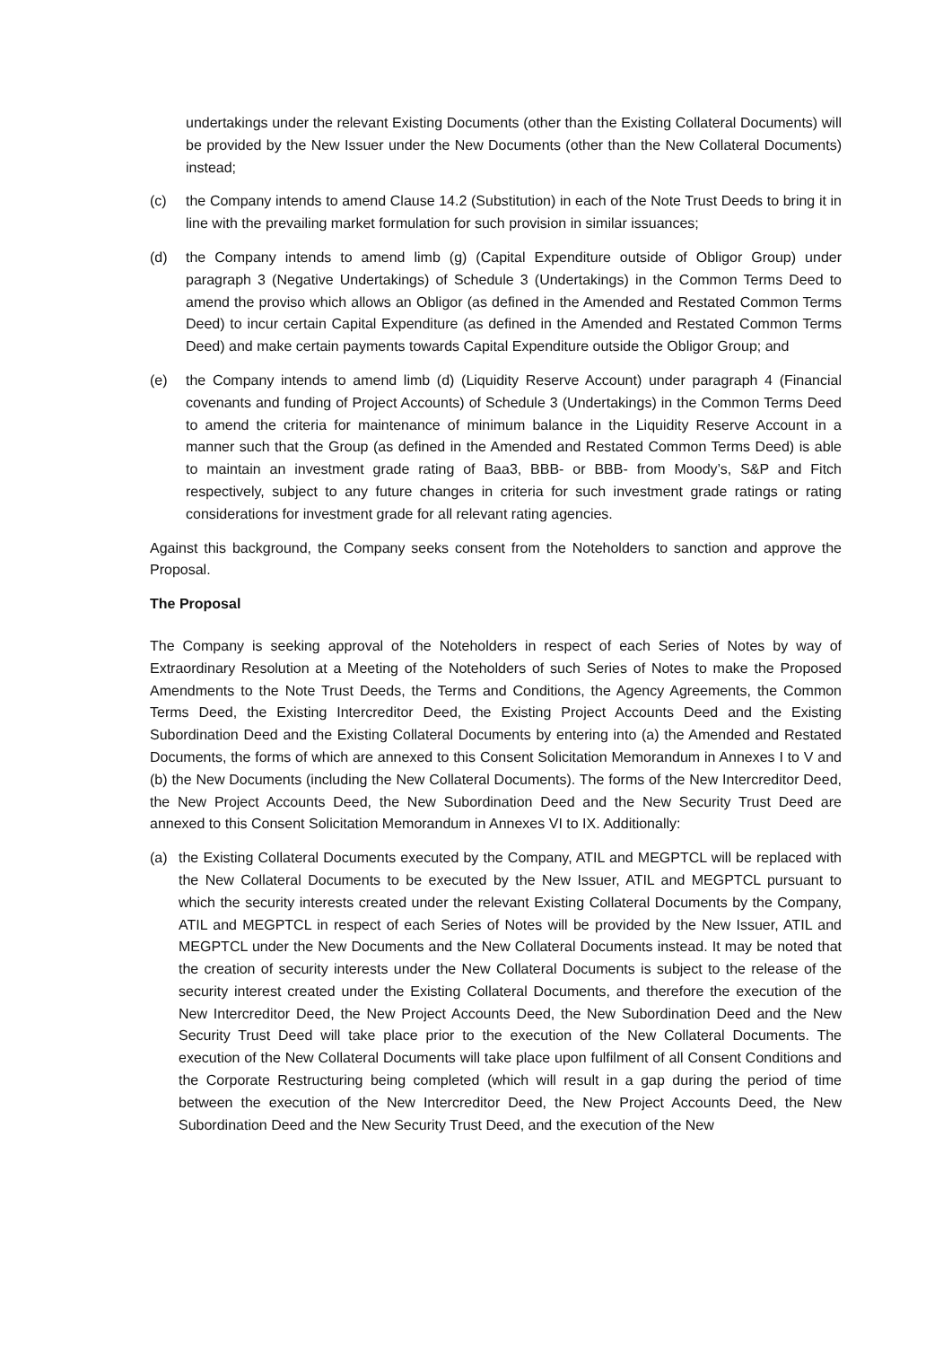undertakings under the relevant Existing Documents (other than the Existing Collateral Documents) will be provided by the New Issuer under the New Documents (other than the New Collateral Documents) instead;
(c) the Company intends to amend Clause 14.2 (Substitution) in each of the Note Trust Deeds to bring it in line with the prevailing market formulation for such provision in similar issuances;
(d) the Company intends to amend limb (g) (Capital Expenditure outside of Obligor Group) under paragraph 3 (Negative Undertakings) of Schedule 3 (Undertakings) in the Common Terms Deed to amend the proviso which allows an Obligor (as defined in the Amended and Restated Common Terms Deed) to incur certain Capital Expenditure (as defined in the Amended and Restated Common Terms Deed) and make certain payments towards Capital Expenditure outside the Obligor Group; and
(e) the Company intends to amend limb (d) (Liquidity Reserve Account) under paragraph 4 (Financial covenants and funding of Project Accounts) of Schedule 3 (Undertakings) in the Common Terms Deed to amend the criteria for maintenance of minimum balance in the Liquidity Reserve Account in a manner such that the Group (as defined in the Amended and Restated Common Terms Deed) is able to maintain an investment grade rating of Baa3, BBB- or BBB- from Moody’s, S&P and Fitch respectively, subject to any future changes in criteria for such investment grade ratings or rating considerations for investment grade for all relevant rating agencies.
Against this background, the Company seeks consent from the Noteholders to sanction and approve the Proposal.
The Proposal
The Company is seeking approval of the Noteholders in respect of each Series of Notes by way of Extraordinary Resolution at a Meeting of the Noteholders of such Series of Notes to make the Proposed Amendments to the Note Trust Deeds, the Terms and Conditions, the Agency Agreements, the Common Terms Deed, the Existing Intercreditor Deed, the Existing Project Accounts Deed and the Existing Subordination Deed and the Existing Collateral Documents by entering into (a) the Amended and Restated Documents, the forms of which are annexed to this Consent Solicitation Memorandum in Annexes I to V and (b) the New Documents (including the New Collateral Documents). The forms of the New Intercreditor Deed, the New Project Accounts Deed, the New Subordination Deed and the New Security Trust Deed are annexed to this Consent Solicitation Memorandum in Annexes VI to IX. Additionally:
(a) the Existing Collateral Documents executed by the Company, ATIL and MEGPTCL will be replaced with the New Collateral Documents to be executed by the New Issuer, ATIL and MEGPTCL pursuant to which the security interests created under the relevant Existing Collateral Documents by the Company, ATIL and MEGPTCL in respect of each Series of Notes will be provided by the New Issuer, ATIL and MEGPTCL under the New Documents and the New Collateral Documents instead. It may be noted that the creation of security interests under the New Collateral Documents is subject to the release of the security interest created under the Existing Collateral Documents, and therefore the execution of the New Intercreditor Deed, the New Project Accounts Deed, the New Subordination Deed and the New Security Trust Deed will take place prior to the execution of the New Collateral Documents. The execution of the New Collateral Documents will take place upon fulfilment of all Consent Conditions and the Corporate Restructuring being completed (which will result in a gap during the period of time between the execution of the New Intercreditor Deed, the New Project Accounts Deed, the New Subordination Deed and the New Security Trust Deed, and the execution of the New